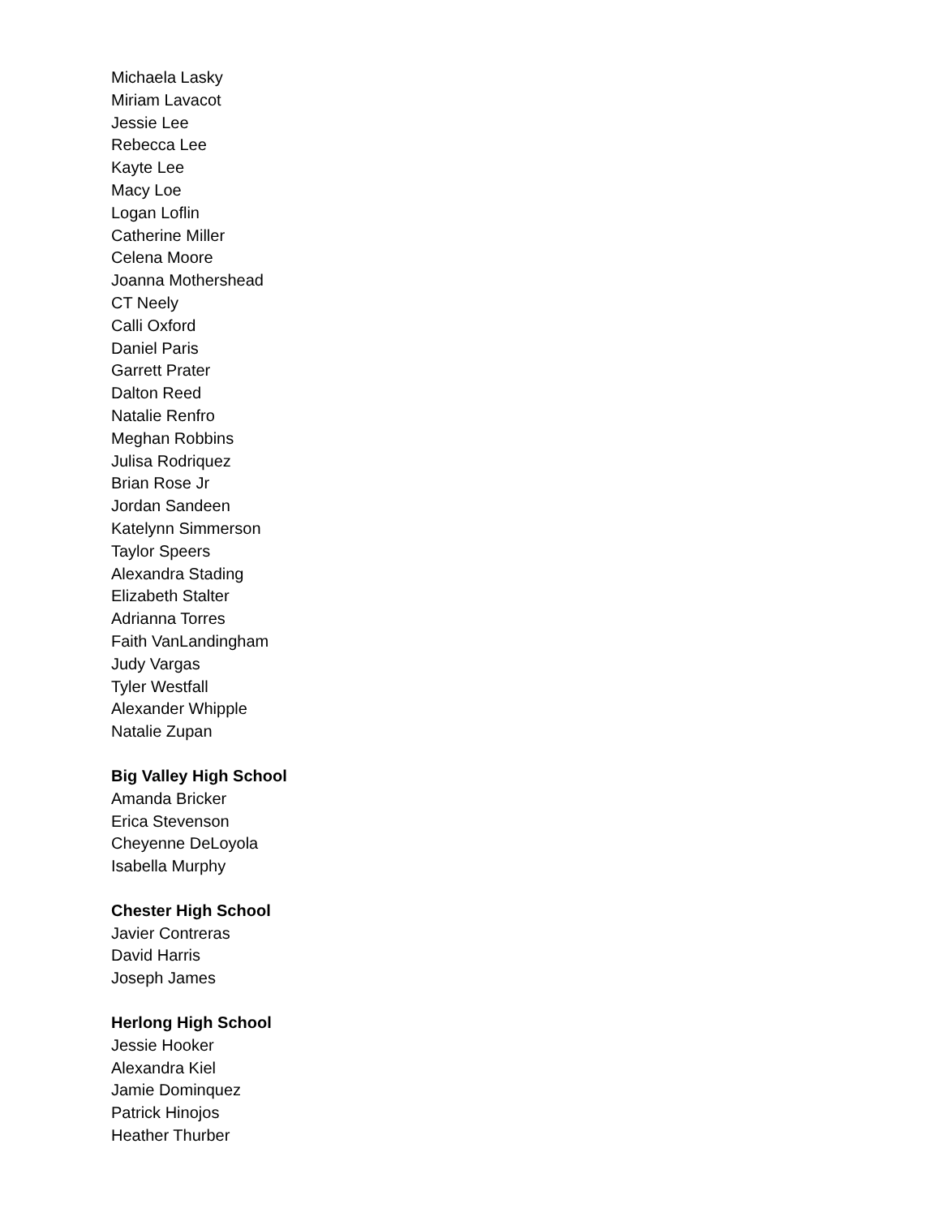Michaela Lasky
Miriam Lavacot
Jessie Lee
Rebecca Lee
Kayte Lee
Macy Loe
Logan Loflin
Catherine Miller
Celena Moore
Joanna Mothershead
CT Neely
Calli Oxford
Daniel Paris
Garrett Prater
Dalton Reed
Natalie Renfro
Meghan Robbins
Julisa Rodriquez
Brian Rose Jr
Jordan Sandeen
Katelynn Simmerson
Taylor Speers
Alexandra Stading
Elizabeth Stalter
Adrianna Torres
Faith VanLandingham
Judy Vargas
Tyler Westfall
Alexander Whipple
Natalie Zupan
Big Valley High School
Amanda Bricker
Erica Stevenson
Cheyenne DeLoyola
Isabella Murphy
Chester High School
Javier Contreras
David Harris
Joseph James
Herlong High School
Jessie Hooker
Alexandra Kiel
Jamie Dominquez
Patrick Hinojos
Heather Thurber